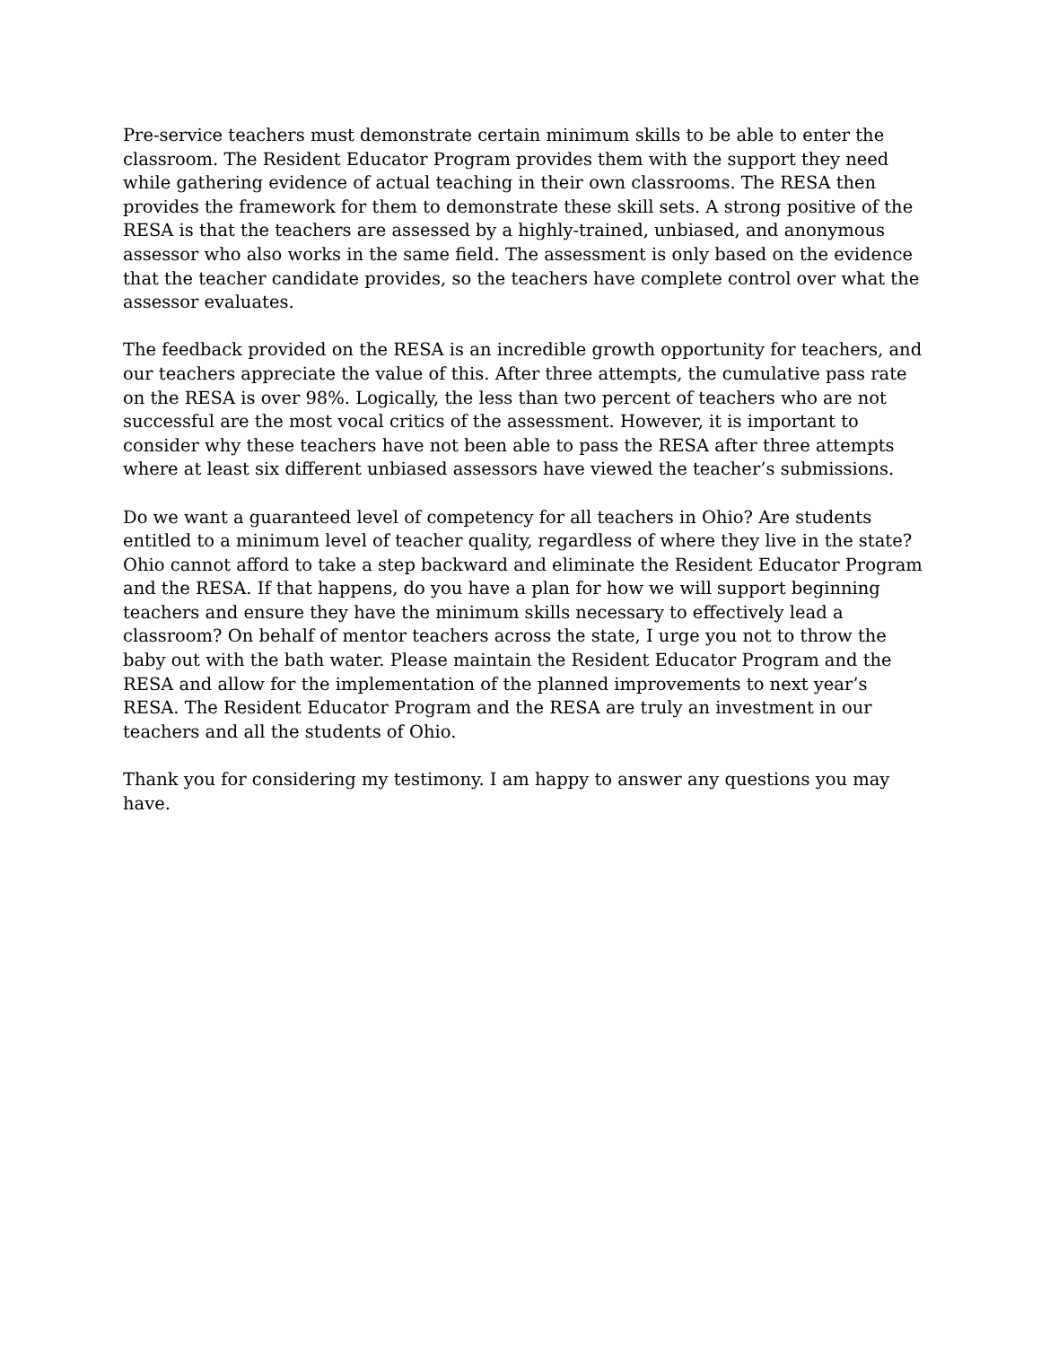Pre-service teachers must demonstrate certain minimum skills to be able to enter the classroom. The Resident Educator Program provides them with the support they need while gathering evidence of actual teaching in their own classrooms. The RESA then provides the framework for them to demonstrate these skill sets. A strong positive of the RESA is that the teachers are assessed by a highly-trained, unbiased, and anonymous assessor who also works in the same field. The assessment is only based on the evidence that the teacher candidate provides, so the teachers have complete control over what the assessor evaluates.
The feedback provided on the RESA is an incredible growth opportunity for teachers, and our teachers appreciate the value of this. After three attempts, the cumulative pass rate on the RESA is over 98%. Logically, the less than two percent of teachers who are not successful are the most vocal critics of the assessment. However, it is important to consider why these teachers have not been able to pass the RESA after three attempts where at least six different unbiased assessors have viewed the teacher’s submissions.
Do we want a guaranteed level of competency for all teachers in Ohio? Are students entitled to a minimum level of teacher quality, regardless of where they live in the state? Ohio cannot afford to take a step backward and eliminate the Resident Educator Program and the RESA. If that happens, do you have a plan for how we will support beginning teachers and ensure they have the minimum skills necessary to effectively lead a classroom? On behalf of mentor teachers across the state, I urge you not to throw the baby out with the bath water. Please maintain the Resident Educator Program and the RESA and allow for the implementation of the planned improvements to next year’s RESA. The Resident Educator Program and the RESA are truly an investment in our teachers and all the students of Ohio.
Thank you for considering my testimony. I am happy to answer any questions you may have.